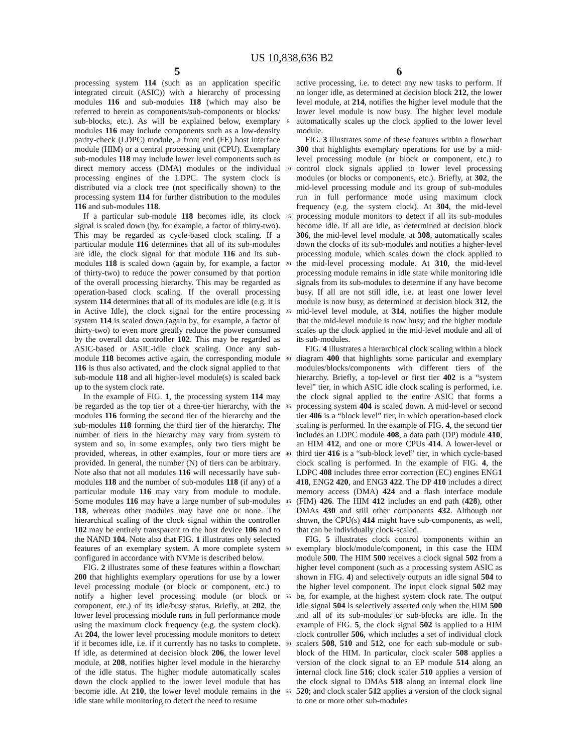US 10,838,636 B2
5
processing system 114 (such as an application specific integrated circuit (ASIC)) with a hierarchy of processing modules 116 and sub-modules 118 (which may also be referred to herein as components/sub-components or blocks/ sub-blocks, etc.). As will be explained below, exemplary modules 116 may include components such as a low-density parity-check (LDPC) module, a front end (FE) host interface module (HIM) or a central processing unit (CPU). Exemplary sub-modules 118 may include lower level components such as direct memory access (DMA) modules or the individual processing engines of the LDPC. The system clock is distributed via a clock tree (not specifically shown) to the processing system 114 for further distribution to the modules 116 and sub-modules 118.
If a particular sub-module 118 becomes idle, its clock signal is scaled down (by, for example, a factor of thirty-two). This may be regarded as cycle-based clock scaling. If a particular module 116 determines that all of its sub-modules are idle, the clock signal for that module 116 and its sub-modules 118 is scaled down (again by, for example, a factor of thirty-two) to reduce the power consumed by that portion of the overall processing hierarchy. This may be regarded as operation-based clock scaling. If the overall processing system 114 determines that all of its modules are idle (e.g. it is in Active Idle), the clock signal for the entire processing system 114 is scaled down (again by, for example, a factor of thirty-two) to even more greatly reduce the power consumed by the overall data controller 102. This may be regarded as ASIC-based or ASIC-idle clock scaling. Once any sub-module 118 becomes active again, the corresponding module 116 is thus also activated, and the clock signal applied to that sub-module 118 and all higher-level module(s) is scaled back up to the system clock rate.
In the example of FIG. 1, the processing system 114 may be regarded as the top tier of a three-tier hierarchy, with the modules 116 forming the second tier of the hierarchy and the sub-modules 118 forming the third tier of the hierarchy. The number of tiers in the hierarchy may vary from system to system and so, in some examples, only two tiers might be provided, whereas, in other examples, four or more tiers are provided. In general, the number (N) of tiers can be arbitrary. Note also that not all modules 116 will necessarily have sub-modules 118 and the number of sub-modules 118 (if any) of a particular module 116 may vary from module to module. Some modules 116 may have a large number of sub-modules 118, whereas other modules may have one or none. The hierarchical scaling of the clock signal within the controller 102 may be entirely transparent to the host device 106 and to the NAND 104. Note also that FIG. 1 illustrates only selected features of an exemplary system. A more complete system configured in accordance with NVMe is described below.
FIG. 2 illustrates some of these features within a flowchart 200 that highlights exemplary operations for use by a lower level processing module (or block or component, etc.) to notify a higher level processing module (or block or component, etc.) of its idle/busy status. Briefly, at 202, the lower level processing module runs in full performance mode using the maximum clock frequency (e.g. the system clock). At 204, the lower level processing module monitors to detect if it becomes idle, i.e. if it currently has no tasks to complete. If idle, as determined at decision block 206, the lower level module, at 208, notifies higher level module in the hierarchy of the idle status. The higher module automatically scales down the clock applied to the lower level module that has become idle. At 210, the lower level module remains in the idle state while monitoring to detect the need to resume
5
10
15
20
25
30
35
40
45
50
55
60
65
6
active processing, i.e. to detect any new tasks to perform. If no longer idle, as determined at decision block 212, the lower level module, at 214, notifies the higher level module that the lower level module is now busy. The higher level module automatically scales up the clock applied to the lower level module.
FIG. 3 illustrates some of these features within a flowchart 300 that highlights exemplary operations for use by a mid-level processing module (or block or component, etc.) to control clock signals applied to lower level processing modules (or blocks or components, etc.). Briefly, at 302, the mid-level processing module and its group of sub-modules run in full performance mode using maximum clock frequency (e.g. the system clock). At 304, the mid-level processing module monitors to detect if all its sub-modules become idle. If all are idle, as determined at decision block 306, the mid-level level module, at 308, automatically scales down the clocks of its sub-modules and notifies a higher-level processing module, which scales down the clock applied to the mid-level processing module. At 310, the mid-level processing module remains in idle state while monitoring idle signals from its sub-modules to determine if any have become busy. If all are not still idle, i.e. at least one lower level module is now busy, as determined at decision block 312, the mid-level level module, at 314, notifies the higher module that the mid-level module is now busy, and the higher module scales up the clock applied to the mid-level module and all of its sub-modules.
FIG. 4 illustrates a hierarchical clock scaling within a block diagram 400 that highlights some particular and exemplary modules/blocks/components with different tiers of the hierarchy. Briefly, a top-level or first tier 402 is a “system level” tier, in which ASIC idle clock scaling is performed, i.e. the clock signal applied to the entire ASIC that forms a processing system 404 is scaled down. A mid-level or second tier 406 is a “block level” tier, in which operation-based clock scaling is performed. In the example of FIG. 4, the second tier includes an LDPC module 408, a data path (DP) module 410, an HIM 412, and one or more CPUs 414. A lower-level or third tier 416 is a “sub-block level” tier, in which cycle-based clock scaling is performed. In the example of FIG. 4, the LDPC 408 includes three error correction (EC) engines ENG1 418, ENG2 420, and ENG3 422. The DP 410 includes a direct memory access (DMA) 424 and a flash interface module (FIM) 426. The HIM 412 includes an end path (428), other DMAs 430 and still other components 432. Although not shown, the CPU(s) 414 might have sub-components, as well, that can be individually clock-scaled.
FIG. 5 illustrates clock control components within an exemplary block/module/component, in this case the HIM module 500. The HIM 500 receives a clock signal 502 from a higher level component (such as a processing system ASIC as shown in FIG. 4) and selectively outputs an idle signal 504 to the higher level component. The input clock signal 502 may be, for example, at the highest system clock rate. The output idle signal 504 is selectively asserted only when the HIM 500 and all of its sub-modules or sub-blocks are idle. In the example of FIG. 5, the clock signal 502 is applied to a HIM clock controller 506, which includes a set of individual clock scalers 508, 510 and 512, one for each sub-module or sub-block of the HIM. In particular, clock scaler 508 applies a version of the clock signal to an EP module 514 along an internal clock line 516; clock scaler 510 applies a version of the clock signal to DMAs 518 along an internal clock line 520; and clock scaler 512 applies a version of the clock signal to one or more other sub-modules